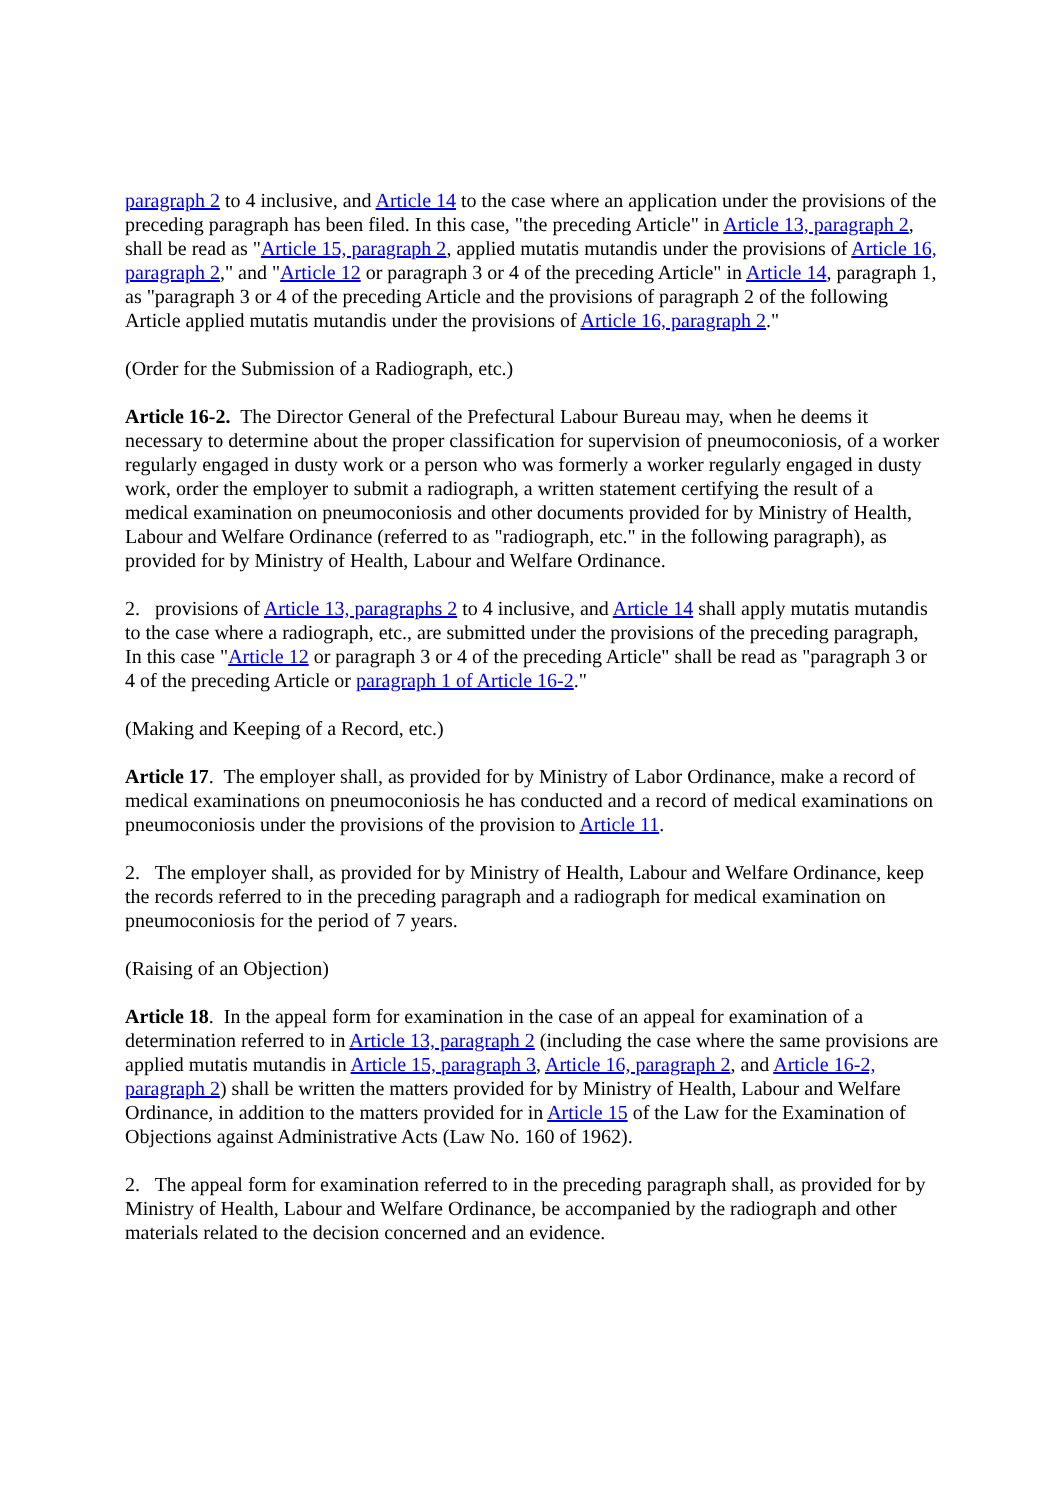paragraph 2 to 4 inclusive, and Article 14 to the case where an application under the provisions of the preceding paragraph has been filed. In this case, "the preceding Article" in Article 13, paragraph 2, shall be read as "Article 15, paragraph 2, applied mutatis mutandis under the provisions of Article 16, paragraph 2," and "Article 12 or paragraph 3 or 4 of the preceding Article" in Article 14, paragraph 1, as "paragraph 3 or 4 of the preceding Article and the provisions of paragraph 2 of the following Article applied mutatis mutandis under the provisions of Article 16, paragraph 2."
(Order for the Submission of a Radiograph, etc.)
Article 16-2. The Director General of the Prefectural Labour Bureau may, when he deems it necessary to determine about the proper classification for supervision of pneumoconiosis, of a worker regularly engaged in dusty work or a person who was formerly a worker regularly engaged in dusty work, order the employer to submit a radiograph, a written statement certifying the result of a medical examination on pneumoconiosis and other documents provided for by Ministry of Health, Labour and Welfare Ordinance (referred to as "radiograph, etc." in the following paragraph), as provided for by Ministry of Health, Labour and Welfare Ordinance.
2. provisions of Article 13, paragraphs 2 to 4 inclusive, and Article 14 shall apply mutatis mutandis to the case where a radiograph, etc., are submitted under the provisions of the preceding paragraph, In this case "Article 12 or paragraph 3 or 4 of the preceding Article" shall be read as "paragraph 3 or 4 of the preceding Article or paragraph 1 of Article 16-2."
(Making and Keeping of a Record, etc.)
Article 17. The employer shall, as provided for by Ministry of Labor Ordinance, make a record of medical examinations on pneumoconiosis he has conducted and a record of medical examinations on pneumoconiosis under the provisions of the provision to Article 11.
2. The employer shall, as provided for by Ministry of Health, Labour and Welfare Ordinance, keep the records referred to in the preceding paragraph and a radiograph for medical examination on pneumoconiosis for the period of 7 years.
(Raising of an Objection)
Article 18. In the appeal form for examination in the case of an appeal for examination of a determination referred to in Article 13, paragraph 2 (including the case where the same provisions are applied mutatis mutandis in Article 15, paragraph 3, Article 16, paragraph 2, and Article 16-2, paragraph 2) shall be written the matters provided for by Ministry of Health, Labour and Welfare Ordinance, in addition to the matters provided for in Article 15 of the Law for the Examination of Objections against Administrative Acts (Law No. 160 of 1962).
2. The appeal form for examination referred to in the preceding paragraph shall, as provided for by Ministry of Health, Labour and Welfare Ordinance, be accompanied by the radiograph and other materials related to the decision concerned and an evidence.